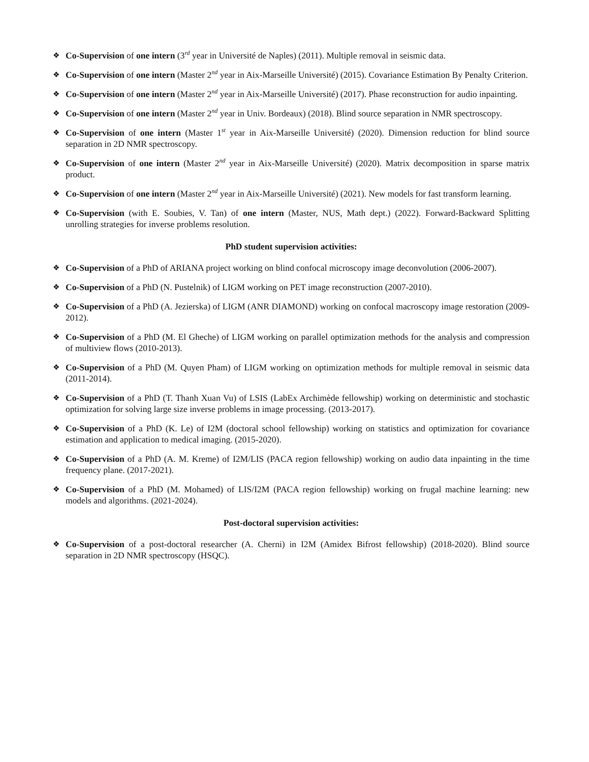❖
Co-Supervision of one intern (3<sup>rd</sup> year in Université de Naples) (2011). Multiple removal in seismic data.
❖
Co-Supervision of one intern (Master 2<sup>nd</sup> year in Aix-Marseille Université) (2015). Covariance Estimation By Penalty Criterion.
❖
Co-Supervision of one intern (Master 2<sup>nd</sup> year in Aix-Marseille Université) (2017). Phase reconstruction for audio inpainting.
❖
Co-Supervision of one intern (Master 2<sup>nd</sup> year in Univ. Bordeaux) (2018). Blind source separation in NMR spectroscopy.
❖
Co-Supervision of one intern (Master 1<sup>st</sup> year in Aix-Marseille Université) (2020). Dimension reduction for blind source separation in 2D NMR spectroscopy.
❖
Co-Supervision of one intern (Master 2<sup>nd</sup> year in Aix-Marseille Université) (2020). Matrix decomposition in sparse matrix product.
❖
Co-Supervision of one intern (Master 2<sup>nd</sup> year in Aix-Marseille Université) (2021). New models for fast transform learning.
❖
Co-Supervision (with E. Soubies, V. Tan) of one intern (Master, NUS, Math dept.) (2022). Forward-Backward Splitting unrolling strategies for inverse problems resolution.
PhD student supervision activities:
❖
Co-Supervision of a PhD of ARIANA project working on blind confocal microscopy image deconvolution (2006-2007).
❖
Co-Supervision of a PhD (N. Pustelnik) of LIGM working on PET image reconstruction (2007-2010).
❖
Co-Supervision of a PhD (A. Jezierska) of LIGM (ANR DIAMOND) working on confocal macroscopy image restoration (2009-2012).
❖
Co-Supervision of a PhD (M. El Gheche) of LIGM working on parallel optimization methods for the analysis and compression of multiview flows (2010-2013).
❖
Co-Supervision of a PhD (M. Quyen Pham) of LIGM working on optimization methods for multiple removal in seismic data (2011-2014).
❖
Co-Supervision of a PhD (T. Thanh Xuan Vu) of LSIS (LabEx Archimède fellowship) working on deterministic and stochastic optimization for solving large size inverse problems in image processing. (2013-2017).
❖
Co-Supervision of a PhD (K. Le) of I2M (doctoral school fellowship) working on statistics and optimization for covariance estimation and application to medical imaging. (2015-2020).
❖
Co-Supervision of a PhD (A. M. Kreme) of I2M/LIS (PACA region fellowship) working on audio data inpainting in the time frequency plane. (2017-2021).
❖
Co-Supervision of a PhD (M. Mohamed) of LIS/I2M (PACA region fellowship) working on frugal machine learning: new models and algorithms. (2021-2024).
Post-doctoral supervision activities:
❖
Co-Supervision of a post-doctoral researcher (A. Cherni) in I2M (Amidex Bifrost fellowship) (2018-2020). Blind source separation in 2D NMR spectroscopy (HSQC).